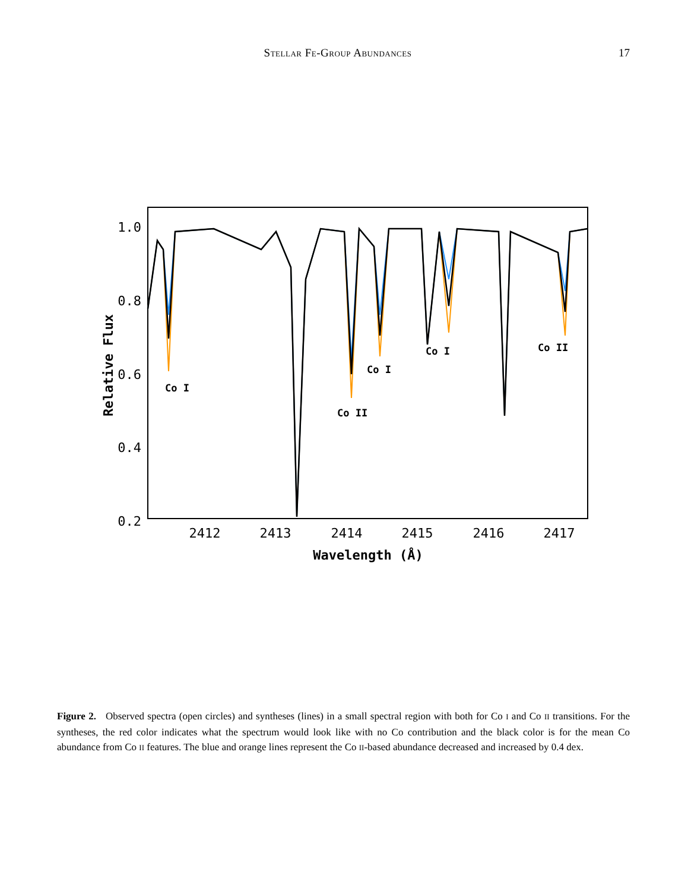STELLAR FE-GROUP ABUNDANCES 17
1.0
0.8
0.6
0.4
0.2
2412
2413
2414
2415
2416
2417
Wavelength (Å)
Relative Flux
Co I
Co II
Co I
Co I
Co II
Figure 2. Observed spectra (open circles) and syntheses (lines) in a small spectral region with both for Co I and Co II transitions. For the syntheses, the red color indicates what the spectrum would look like with no Co contribution and the black color is for the mean Co abundance from Co II features. The blue and orange lines represent the Co II-based abundance decreased and increased by 0.4 dex.